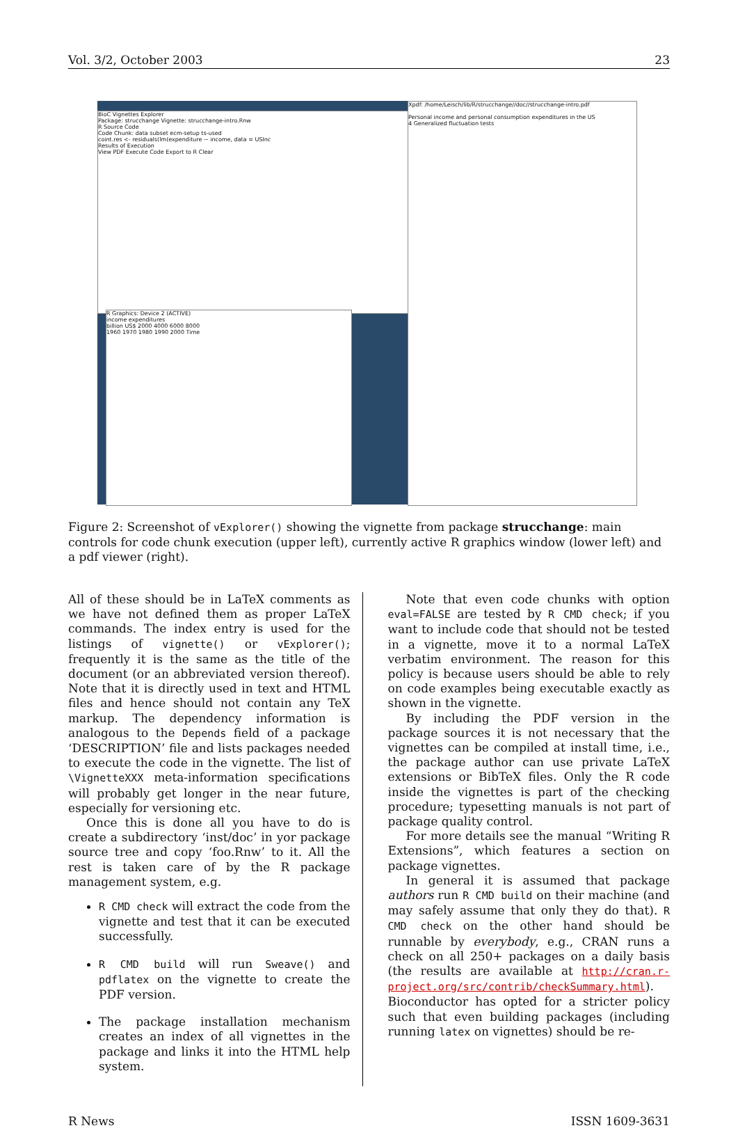Vol. 3/2, October 2003 23
BioC Vignettes Explorer
Package: strucchange Vignette: strucchange-intro.Rnw
R Source Code
Code Chunk: data subset ecm-setup ts-used
coint.res <- residuals(lm(expenditure ~ income, data = USInc
Results of Execution
View PDF Execute Code Export to R Clear
Xpdf: /home/Leisch/lib/R/strucchange//doc//strucchange-intro.pdf
Personal income and personal consumption expenditures in the US
4 Generalized fluctuation tests
R Graphics: Device 2 (ACTIVE)
income expenditures
billion US$ 2000 4000 6000 8000
1960 1970 1980 1990 2000 Time
Figure 2: Screenshot of vExplorer() showing the vignette from package strucchange: main controls for code chunk execution (upper left), currently active R graphics window (lower left) and a pdf viewer (right).
All of these should be in LaTeX comments as we have not defined them as proper LaTeX commands. The index entry is used for the listings of vignette() or vExplorer(); frequently it is the same as the title of the document (or an abbreviated version thereof). Note that it is directly used in text and HTML files and hence should not contain any TeX markup. The dependency information is analogous to the Depends field of a package ‘DESCRIPTION’ file and lists packages needed to execute the code in the vignette. The list of \VignetteXXX meta-information specifications will probably get longer in the near future, especially for versioning etc.
Once this is done all you have to do is create a subdirectory ‘inst/doc’ in yor package source tree and copy ‘foo.Rnw’ to it. All the rest is taken care of by the R package management system, e.g.
R CMD check will extract the code from the vignette and test that it can be executed successfully.
R CMD build will run Sweave() and pdflatex on the vignette to create the PDF version.
The package installation mechanism creates an index of all vignettes in the package and links it into the HTML help system.
Note that even code chunks with option eval=FALSE are tested by R CMD check; if you want to include code that should not be tested in a vignette, move it to a normal LaTeX verbatim environment. The reason for this policy is because users should be able to rely on code examples being executable exactly as shown in the vignette.
By including the PDF version in the package sources it is not necessary that the vignettes can be compiled at install time, i.e., the package author can use private LaTeX extensions or BibTeX files. Only the R code inside the vignettes is part of the checking procedure; typesetting manuals is not part of package quality control.
For more details see the manual “Writing R Extensions”, which features a section on package vignettes.
In general it is assumed that package authors run R CMD build on their machine (and may safely assume that only they do that). R CMD check on the other hand should be runnable by everybody, e.g., CRAN runs a check on all 250+ packages on a daily basis (the results are available at http://cran.r-project.org/src/contrib/checkSummary.html). Bioconductor has opted for a stricter policy such that even building packages (including running latex on vignettes) should be re-
R News ISSN 1609-3631